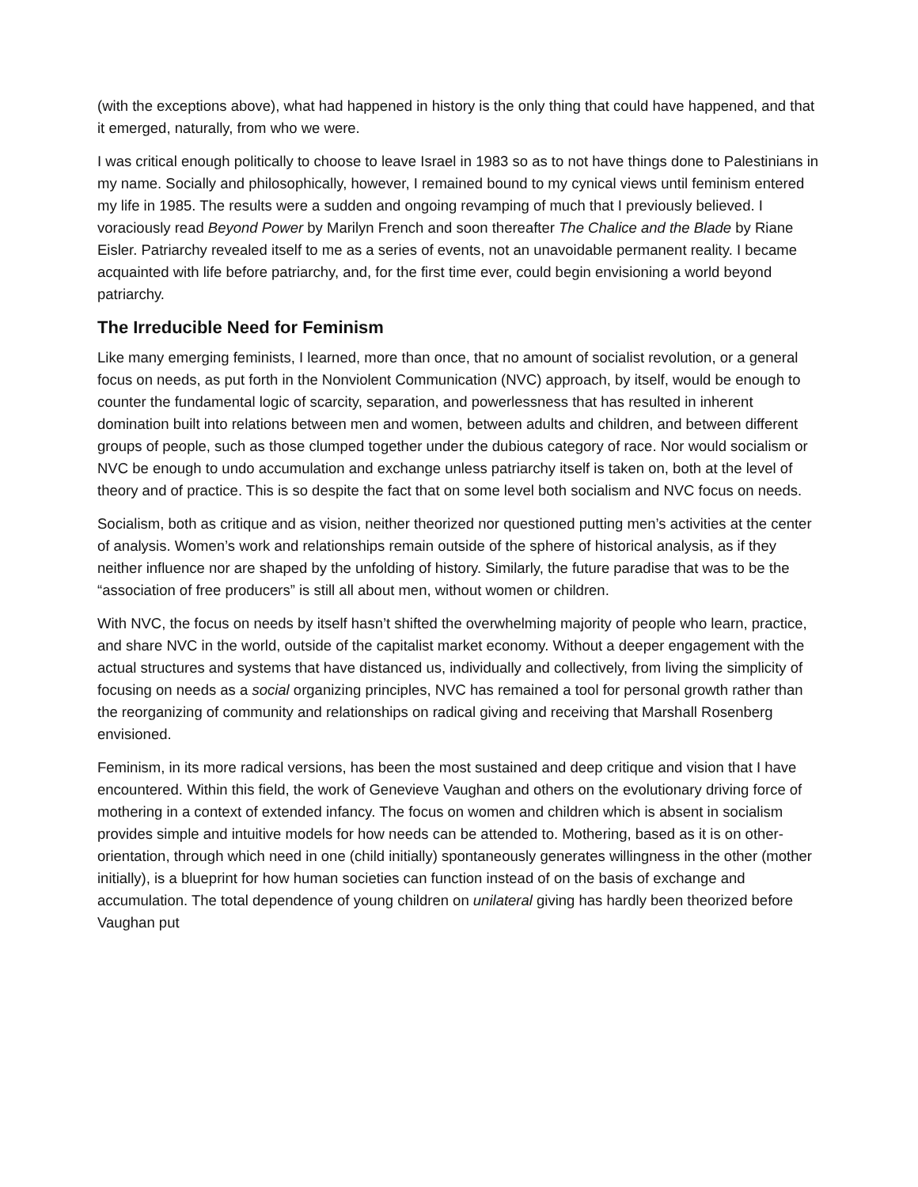(with the exceptions above), what had happened in history is the only thing that could have happened, and that it emerged, naturally, from who we were.
I was critical enough politically to choose to leave Israel in 1983 so as to not have things done to Palestinians in my name. Socially and philosophically, however, I remained bound to my cynical views until feminism entered my life in 1985. The results were a sudden and ongoing revamping of much that I previously believed. I voraciously read Beyond Power by Marilyn French and soon thereafter The Chalice and the Blade by Riane Eisler. Patriarchy revealed itself to me as a series of events, not an unavoidable permanent reality. I became acquainted with life before patriarchy, and, for the first time ever, could begin envisioning a world beyond patriarchy.
The Irreducible Need for Feminism
Like many emerging feminists, I learned, more than once, that no amount of socialist revolution, or a general focus on needs, as put forth in the Nonviolent Communication (NVC) approach, by itself, would be enough to counter the fundamental logic of scarcity, separation, and powerlessness that has resulted in inherent domination built into relations between men and women, between adults and children, and between different groups of people, such as those clumped together under the dubious category of race. Nor would socialism or NVC be enough to undo accumulation and exchange unless patriarchy itself is taken on, both at the level of theory and of practice. This is so despite the fact that on some level both socialism and NVC focus on needs.
Socialism, both as critique and as vision, neither theorized nor questioned putting men’s activities at the center of analysis. Women’s work and relationships remain outside of the sphere of historical analysis, as if they neither influence nor are shaped by the unfolding of history. Similarly, the future paradise that was to be the “association of free producers” is still all about men, without women or children.
With NVC, the focus on needs by itself hasn’t shifted the overwhelming majority of people who learn, practice, and share NVC in the world, outside of the capitalist market economy. Without a deeper engagement with the actual structures and systems that have distanced us, individually and collectively, from living the simplicity of focusing on needs as a social organizing principles, NVC has remained a tool for personal growth rather than the reorganizing of community and relationships on radical giving and receiving that Marshall Rosenberg envisioned.
Feminism, in its more radical versions, has been the most sustained and deep critique and vision that I have encountered. Within this field, the work of Genevieve Vaughan and others on the evolutionary driving force of mothering in a context of extended infancy. The focus on women and children which is absent in socialism provides simple and intuitive models for how needs can be attended to. Mothering, based as it is on other-orientation, through which need in one (child initially) spontaneously generates willingness in the other (mother initially), is a blueprint for how human societies can function instead of on the basis of exchange and accumulation. The total dependence of young children on unilateral giving has hardly been theorized before Vaughan put